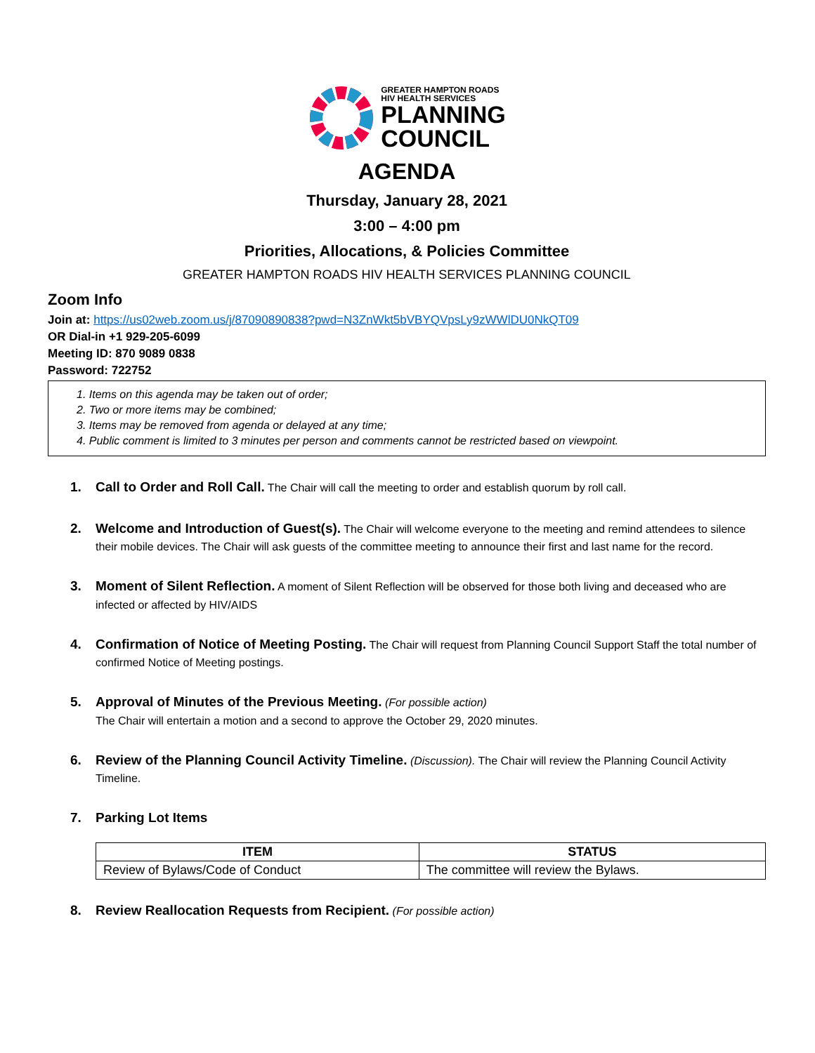GREATER HAMPTON ROADS
HIV HEALTH SERVICES
PLANNING
COUNCIL
AGENDA
Thursday, January 28, 2021
3:00 – 4:00 pm
Priorities, Allocations, & Policies Committee
GREATER HAMPTON ROADS HIV HEALTH SERVICES PLANNING COUNCIL
Zoom Info
Join at: https://us02web.zoom.us/j/87090890838?pwd=N3ZnWkt5bVBYQVpsLy9zWWlDU0NkQT09
OR Dial-in +1 929-205-6099
Meeting ID: 870 9089 0838
Password: 722752
1. Items on this agenda may be taken out of order;
2. Two or more items may be combined;
3. Items may be removed from agenda or delayed at any time;
4. Public comment is limited to 3 minutes per person and comments cannot be restricted based on viewpoint.
1. Call to Order and Roll Call. The Chair will call the meeting to order and establish quorum by roll call.
2. Welcome and Introduction of Guest(s). The Chair will welcome everyone to the meeting and remind attendees to silence their mobile devices. The Chair will ask guests of the committee meeting to announce their first and last name for the record.
3. Moment of Silent Reflection. A moment of Silent Reflection will be observed for those both living and deceased who are infected or affected by HIV/AIDS
4. Confirmation of Notice of Meeting Posting. The Chair will request from Planning Council Support Staff the total number of confirmed Notice of Meeting postings.
5. Approval of Minutes of the Previous Meeting. (For possible action)
The Chair will entertain a motion and a second to approve the October 29, 2020 minutes.
6. Review of the Planning Council Activity Timeline. (Discussion). The Chair will review the Planning Council Activity Timeline.
7. Parking Lot Items
| ITEM | STATUS |
| --- | --- |
| Review of Bylaws/Code of Conduct | The committee will review the Bylaws. |
8. Review Reallocation Requests from Recipient. (For possible action)